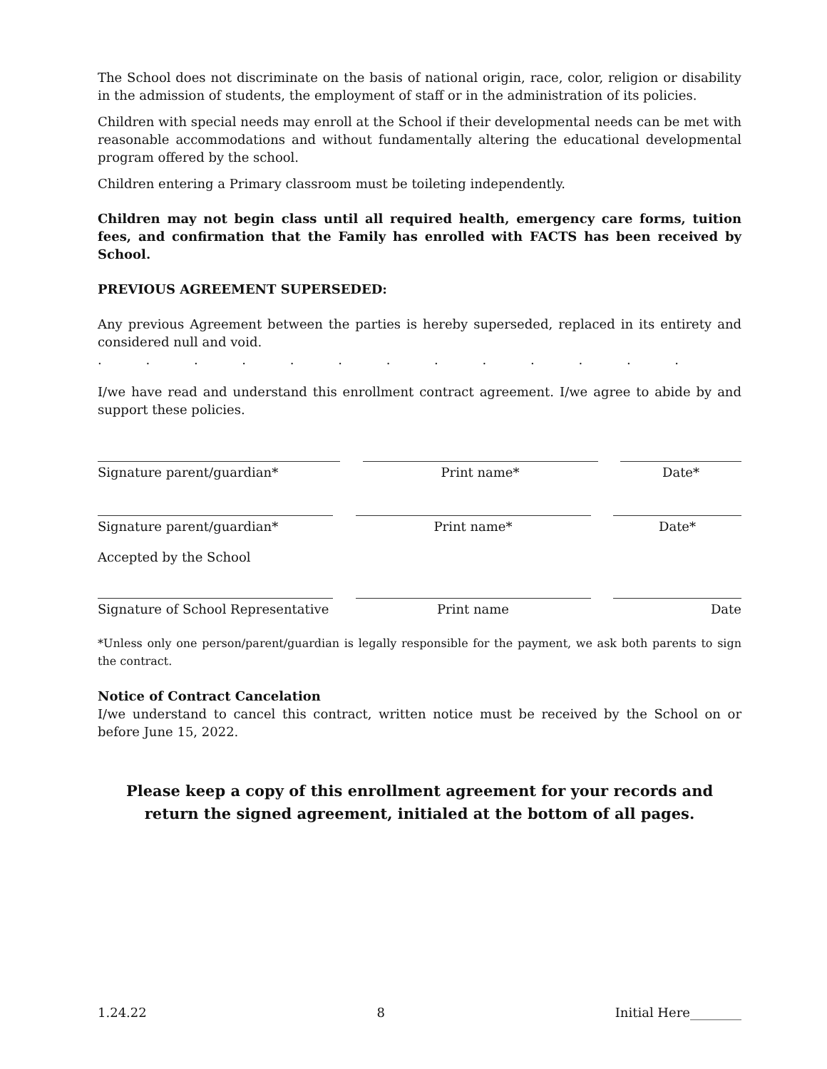The School does not discriminate on the basis of national origin, race, color, religion or disability in the admission of students, the employment of staff or in the administration of its policies.
Children with special needs may enroll at the School if their developmental needs can be met with reasonable accommodations and without fundamentally altering the educational developmental program offered by the school.
Children entering a Primary classroom must be toileting independently.
Children may not begin class until all required health, emergency care forms, tuition fees, and confirmation that the Family has enrolled with FACTS has been received by School.
PREVIOUS AGREEMENT SUPERSEDED:
Any previous Agreement between the parties is hereby superseded, replaced in its entirety and considered null and void.
. . . . . . . . . . . . .
I/we have read and understand this enrollment contract agreement. I/we agree to abide by and support these policies.
Signature parent/guardian* Print name* Date*
Signature parent/guardian* Print name* Date*
Accepted by the School
Signature of School Representative
Print name Date
*Unless only one person/parent/guardian is legally responsible for the payment, we ask both parents to sign the contract.
Notice of Contract Cancelation
I/we understand to cancel this contract, written notice must be received by the School on or before June 15, 2022.
Please keep a copy of this enrollment agreement for your records and
return the signed agreement, initialed at the bottom of all pages.
1.24.22 8 Initial Here________